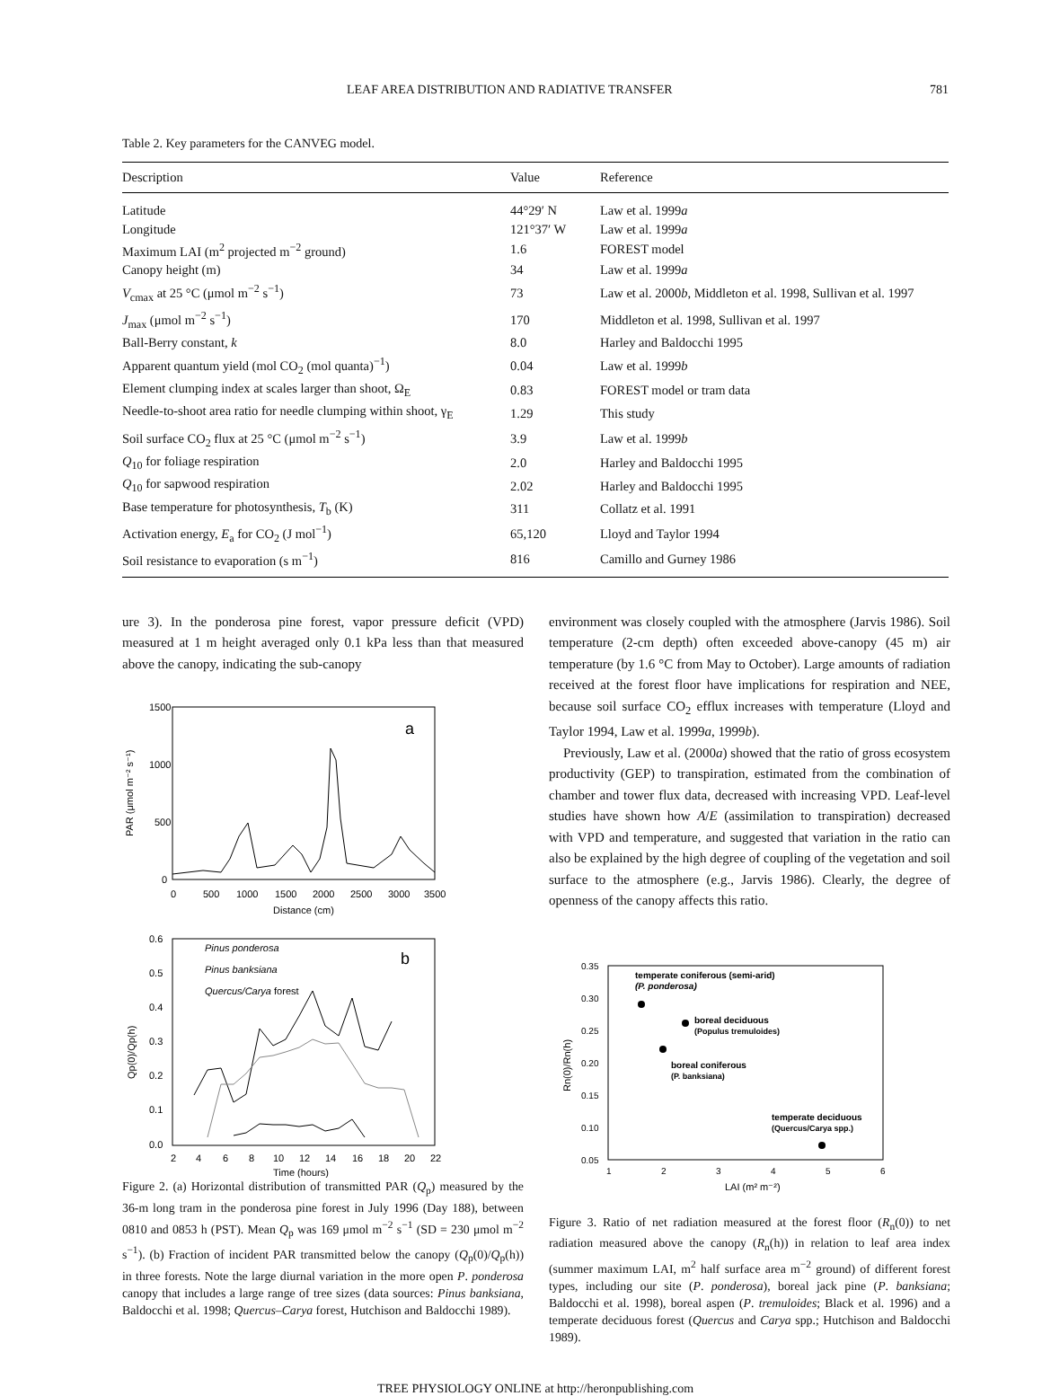LEAF AREA DISTRIBUTION AND RADIATIVE TRANSFER 781
Table 2. Key parameters for the CANVEG model.
| Description | Value | Reference |
| --- | --- | --- |
| Latitude | 44°29′ N | Law et al. 1999 a |
| Longitude | 121°37′ W | Law et al. 1999 a |
| Maximum LAI (m<sup>2</sup> projected m<sup>−2</sup> ground) | 1.6 | FOREST model |
| Canopy height (m) | 34 | Law et al. 1999 a |
| V<sub>cmax</sub> at 25 °C (μmol m<sup>−2</sup> s<sup>−1</sup>) | 73 | Law et al. 2000 b , Middleton et al. 1998, Sullivan et al. 1997 |
| J<sub>max</sub> (μmol m<sup>−2</sup> s<sup>−1</sup>) | 170 | Middleton et al. 1998, Sullivan et al. 1997 |
| Ball-Berry constant, k | 8.0 | Harley and Baldocchi 1995 |
| Apparent quantum yield (mol CO<sub>2</sub> (mol quanta)<sup>−1</sup>) | 0.04 | Law et al. 1999 b |
| Element clumping index at scales larger than shoot, Ω<sub>E</sub> | 0.83 | FOREST model or tram data |
| Needle-to-shoot area ratio for needle clumping within shoot, γ<sub>E</sub> | 1.29 | This study |
| Soil surface CO<sub>2</sub> flux at 25 °C (μmol m<sup>−2</sup> s<sup>−1</sup>) | 3.9 | Law et al. 1999 b |
| Q<sub>10</sub> for foliage respiration | 2.0 | Harley and Baldocchi 1995 |
| Q<sub>10</sub> for sapwood respiration | 2.02 | Harley and Baldocchi 1995 |
| Base temperature for photosynthesis, T<sub>b</sub> (K) | 311 | Collatz et al. 1991 |
| Activation energy, E<sub>a</sub> for CO<sub>2</sub> (J mol<sup>−1</sup>) | 65,120 | Lloyd and Taylor 1994 |
| Soil resistance to evaporation (s m<sup>−1</sup>) | 816 | Camillo and Gurney 1986 |
ure 3). In the ponderosa pine forest, vapor pressure deficit (VPD) measured at 1 m height averaged only 0.1 kPa less than that measured above the canopy, indicating the sub-canopy
a
1500
1000
500
0
0
500
1000
1500
2000
2500
3000
3500
Distance (cm)
PAR (μmol m⁻² s⁻¹)
b
0.6
0.5
0.4
0.3
0.2
0.1
0.0
2
4
6
8
10
12
14
16
18
20
22
Time (hours)
Qp(0)/Qp(h)
Pinus ponderosa
Pinus banksiana
Quercus/Carya forest
Figure 2. (a) Horizontal distribution of transmitted PAR (Q<sub>p</sub>) measured by the 36-m long tram in the ponderosa pine forest in July 1996 (Day 188), between 0810 and 0853 h (PST). Mean Q<sub>p</sub> was 169 μmol m<sup>−2</sup> s<sup>−1</sup> (SD = 230 μmol m<sup>−2</sup> s<sup>−1</sup>). (b) Fraction of incident PAR transmitted below the canopy (Q<sub>p</sub>(0)/Q<sub>p</sub>(h)) in three forests. Note the large diurnal variation in the more open P. ponderosa canopy that includes a large range of tree sizes (data sources: Pinus banksiana, Baldocchi et al. 1998; Quercus–Carya forest, Hutchison and Baldocchi 1989).
environment was closely coupled with the atmosphere (Jarvis 1986). Soil temperature (2-cm depth) often exceeded above-canopy (45 m) air temperature (by 1.6 °C from May to October). Large amounts of radiation received at the forest floor have implications for respiration and NEE, because soil surface CO<sub>2</sub> efflux increases with temperature (Lloyd and Taylor 1994, Law et al. 1999a, 1999b).
Previously, Law et al. (2000a) showed that the ratio of gross ecosystem productivity (GEP) to transpiration, estimated from the combination of chamber and tower flux data, decreased with increasing VPD. Leaf-level studies have shown how A/E (assimilation to transpiration) decreased with VPD and temperature, and suggested that variation in the ratio can also be explained by the high degree of coupling of the vegetation and soil surface to the atmosphere (e.g., Jarvis 1986). Clearly, the degree of openness of the canopy affects this ratio.
0.35
0.30
0.25
0.20
0.15
0.10
0.05
1
2
3
4
5
6
LAI (m² m⁻²)
Rn(0)/Rn(h)
temperate coniferous (semi-arid)
(P. ponderosa)
boreal deciduous
(Populus tremuloides)
boreal coniferous
(P. banksiana)
temperate deciduous
(Quercus/Carya spp.)
Figure 3. Ratio of net radiation measured at the forest floor (R<sub>n</sub>(0)) to net radiation measured above the canopy (R<sub>n</sub>(h)) in relation to leaf area index (summer maximum LAI, m<sup>2</sup> half surface area m<sup>−2</sup> ground) of different forest types, including our site (P. ponderosa), boreal jack pine (P. banksiana; Baldocchi et al. 1998), boreal aspen (P. tremuloides; Black et al. 1996) and a temperate deciduous forest (Quercus and Carya spp.; Hutchison and Baldocchi 1989).
TREE PHYSIOLOGY ONLINE at http://heronpublishing.com